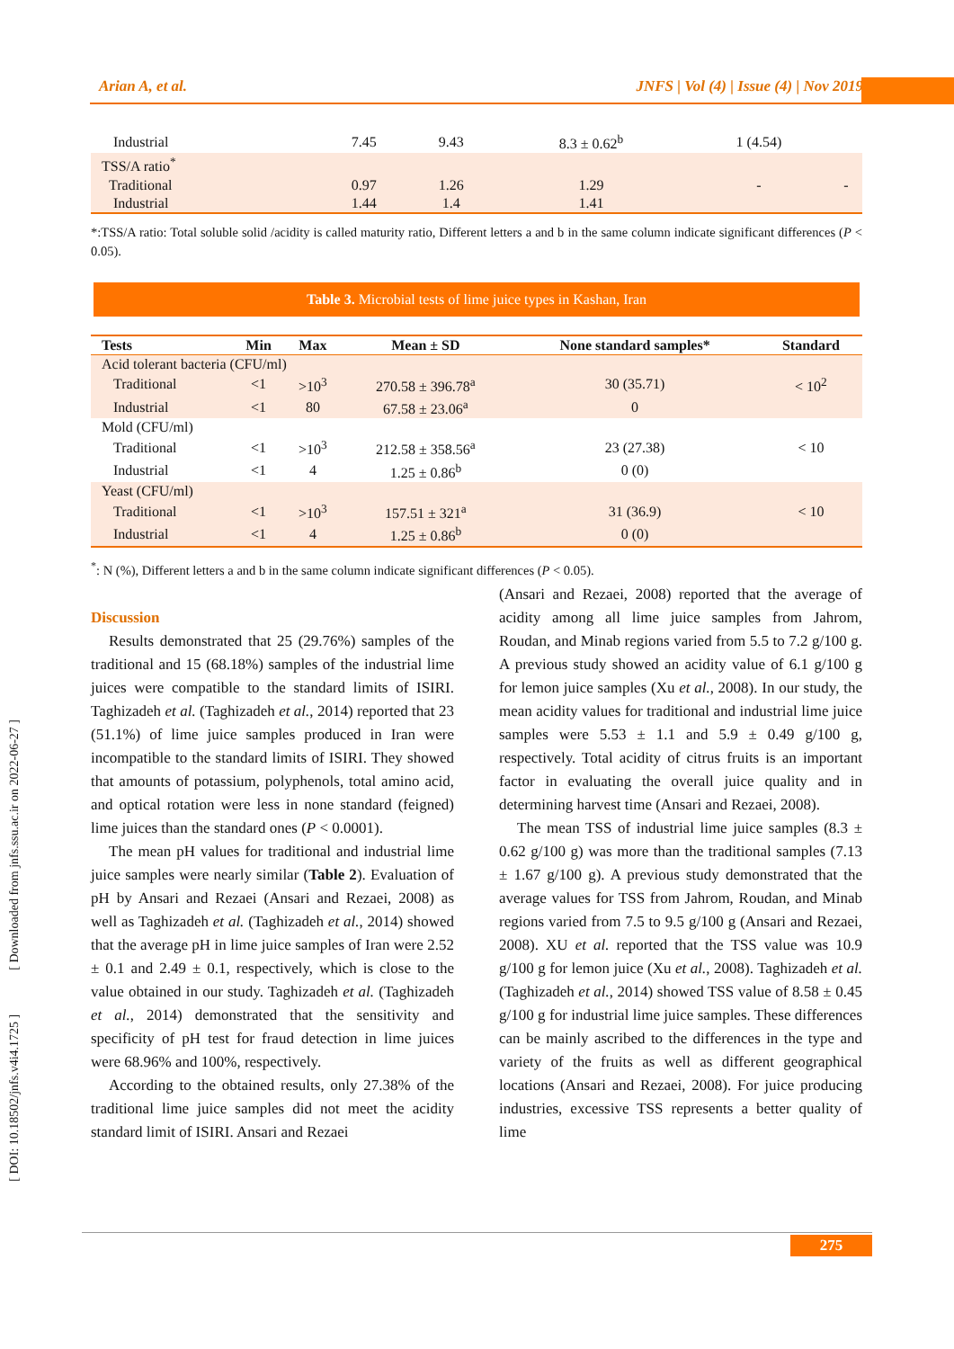Arian A, et al. JNFS | Vol (4) | Issue (4) | Nov 2019
[ DOI: 10.18502/jnfs.v4i4.1725 ] [ Downloaded from jnfs.ssu.ac.ir on 2022-06-27 ]
| Industrial | 7.45 | 9.43 | 8.3 ± 0.62<sup>b</sup> | 1 (4.54) | |
| TSS/A ratio<sup>*</sup> | | | | | |
| Traditional | 0.97 | 1.26 | 1.29 | - | - |
| Industrial | 1.44 | 1.4 | 1.41 | | |
*:TSS/A ratio: Total soluble solid /acidity is called maturity ratio, Different letters a and b in the same column indicate significant differences (P < 0.05).
Table 3. Microbial tests of lime juice types in Kashan, Iran
| Tests | Min | Max | Mean ± SD | None standard samples* | Standard |
| --- | --- | --- | --- | --- | --- |
| Acid tolerant bacteria (CFU/ml) | | | | | |
| Traditional | <1 | >10<sup>3</sup> | 270.58 ± 396.78<sup>a</sup> | 30 (35.71) | < 10<sup>2</sup> |
| Industrial | <1 | 80 | 67.58 ± 23.06<sup>a</sup> | 0 | |
| Mold (CFU/ml) | | | | | |
| Traditional | <1 | >10<sup>3</sup> | 212.58 ± 358.56<sup>a</sup> | 23 (27.38) | < 10 |
| Industrial | <1 | 4 | 1.25 ± 0.86<sup>b</sup> | 0 (0) | |
| Yeast (CFU/ml) | | | | | |
| Traditional | <1 | >10<sup>3</sup> | 157.51 ± 321<sup>a</sup> | 31 (36.9) | < 10 |
| Industrial | <1 | 4 | 1.25 ± 0.86<sup>b</sup> | 0 (0) | |
<sup>*</sup>: N (%), Different letters a and b in the same column indicate significant differences (P < 0.05).
Discussion
Results demonstrated that 25 (29.76%) samples of the traditional and 15 (68.18%) samples of the industrial lime juices were compatible to the standard limits of ISIRI. Taghizadeh et al. (Taghizadeh et al., 2014) reported that 23 (51.1%) of lime juice samples produced in Iran were incompatible to the standard limits of ISIRI. They showed that amounts of potassium, polyphenols, total amino acid, and optical rotation were less in none standard (feigned) lime juices than the standard ones (P < 0.0001).
The mean pH values for traditional and industrial lime juice samples were nearly similar (Table 2). Evaluation of pH by Ansari and Rezaei (Ansari and Rezaei, 2008) as well as Taghizadeh et al. (Taghizadeh et al., 2014) showed that the average pH in lime juice samples of Iran were 2.52 ± 0.1 and 2.49 ± 0.1, respectively, which is close to the value obtained in our study. Taghizadeh et al. (Taghizadeh et al., 2014) demonstrated that the sensitivity and specificity of pH test for fraud detection in lime juices were 68.96% and 100%, respectively.
According to the obtained results, only 27.38% of the traditional lime juice samples did not meet the acidity standard limit of ISIRI. Ansari and Rezaei
(Ansari and Rezaei, 2008) reported that the average of acidity among all lime juice samples from Jahrom, Roudan, and Minab regions varied from 5.5 to 7.2 g/100 g. A previous study showed an acidity value of 6.1 g/100 g for lemon juice samples (Xu et al., 2008). In our study, the mean acidity values for traditional and industrial lime juice samples were 5.53 ± 1.1 and 5.9 ± 0.49 g/100 g, respectively. Total acidity of citrus fruits is an important factor in evaluating the overall juice quality and in determining harvest time (Ansari and Rezaei, 2008).
The mean TSS of industrial lime juice samples (8.3 ± 0.62 g/100 g) was more than the traditional samples (7.13 ± 1.67 g/100 g). A previous study demonstrated that the average values for TSS from Jahrom, Roudan, and Minab regions varied from 7.5 to 9.5 g/100 g (Ansari and Rezaei, 2008). XU et al. reported that the TSS value was 10.9 g/100 g for lemon juice (Xu et al., 2008). Taghizadeh et al. (Taghizadeh et al., 2014) showed TSS value of 8.58 ± 0.45 g/100 g for industrial lime juice samples. These differences can be mainly ascribed to the differences in the type and variety of the fruits as well as different geographical locations (Ansari and Rezaei, 2008). For juice producing industries, excessive TSS represents a better quality of lime
275